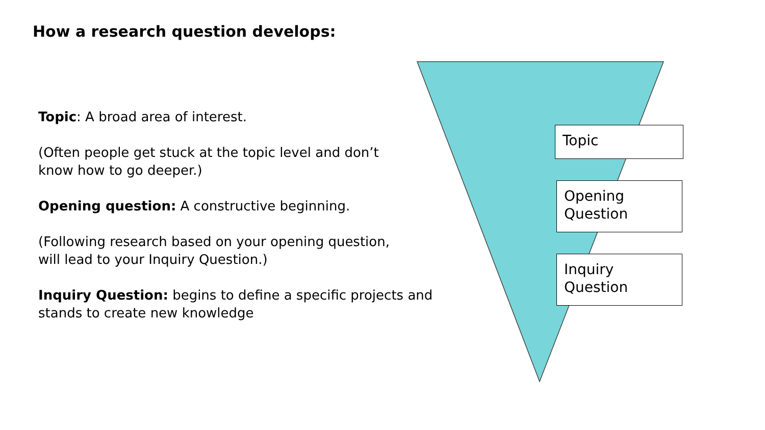How a research question develops:
Topic: A broad area of interest.
(Often people get stuck at the topic level and don’t
know how to go deeper.)
Opening question: A constructive beginning.
(Following research based on your opening question,
will lead to your Inquiry Question.)
Inquiry Question: begins to define a specific projects and
stands to create new knowledge
Topic
Opening
Question
Inquiry
Question